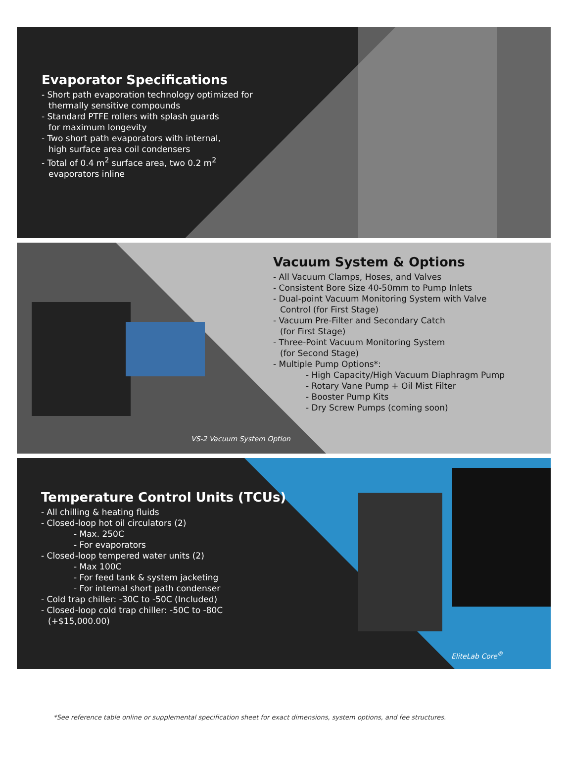Evaporator Specifications
- Short path evaporation technology optimized for
thermally sensitive compounds
- Standard PTFE rollers with splash guards
for maximum longevity
- Two short path evaporators with internal,
high surface area coil condensers
- Total of 0.4 m<sup>2</sup> surface area, two 0.2 m<sup>2</sup>
evaporators inline
Vacuum System & Options
- All Vacuum Clamps, Hoses, and Valves
- Consistent Bore Size 40-50mm to Pump Inlets
- Dual-point Vacuum Monitoring System with Valve
Control (for First Stage)
- Vacuum Pre-Filter and Secondary Catch
(for First Stage)
- Three-Point Vacuum Monitoring System
(for Second Stage)
- Multiple Pump Options*:
- High Capacity/High Vacuum Diaphragm Pump
- Rotary Vane Pump + Oil Mist Filter
- Booster Pump Kits
- Dry Screw Pumps (coming soon)
VS-2 Vacuum System Option
Temperature Control Units (TCUs)
- All chilling & heating fluids
- Closed-loop hot oil circulators (2)
- Max. 250C
- For evaporators
- Closed-loop tempered water units (2)
- Max 100C
- For feed tank & system jacketing
- For internal short path condenser
- Cold trap chiller: -30C to -50C (Included)
- Closed-loop cold trap chiller: -50C to -80C
(+$15,000.00)
EliteLab Core<sup>®</sup>
*See reference table online or supplemental specification sheet for exact dimensions, system options, and fee structures.